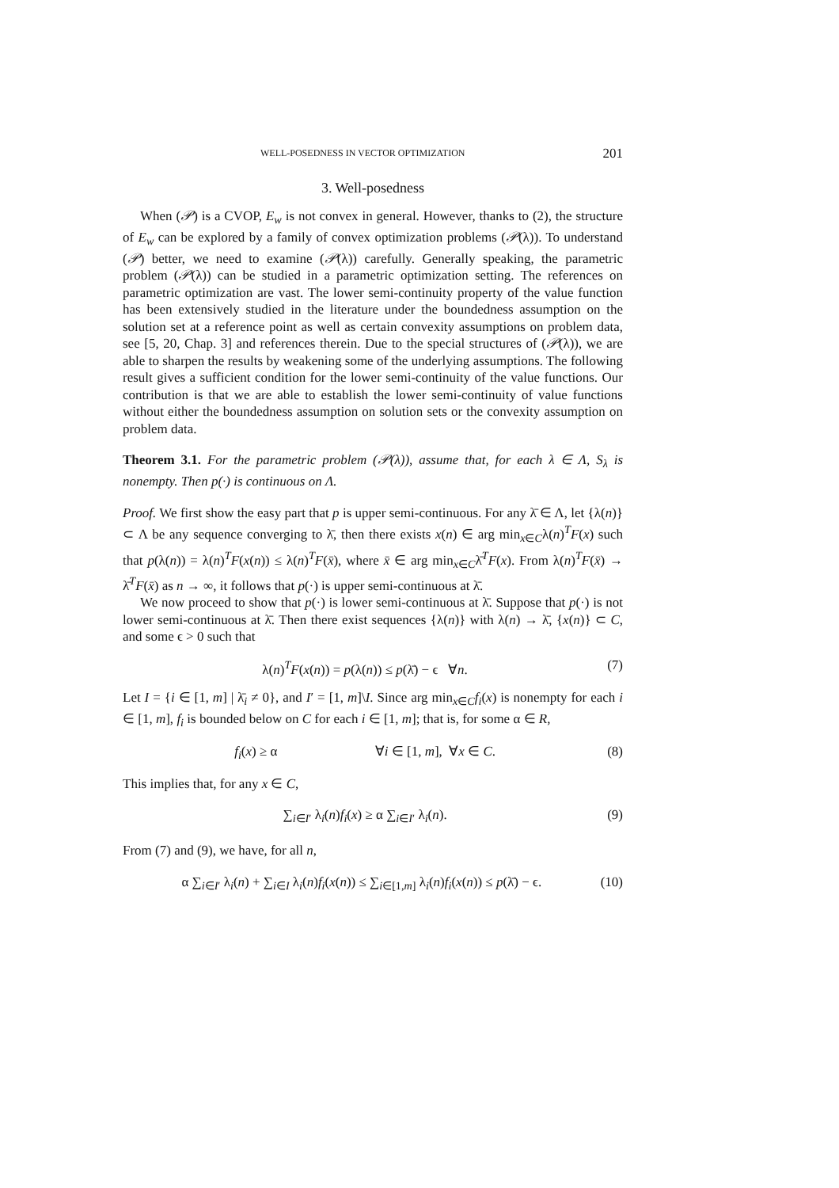WELL-POSEDNESS IN VECTOR OPTIMIZATION 201
3. Well-posedness
When (𝒫) is a CVOP, E<sub>w</sub> is not convex in general. However, thanks to (2), the structure of E<sub>w</sub> can be explored by a family of convex optimization problems (𝒫(λ)). To understand (𝒫) better, we need to examine (𝒫(λ)) carefully. Generally speaking, the parametric problem (𝒫(λ)) can be studied in a parametric optimization setting. The references on parametric optimization are vast. The lower semi-continuity property of the value function has been extensively studied in the literature under the boundedness assumption on the solution set at a reference point as well as certain convexity assumptions on problem data, see [5, 20, Chap. 3] and references therein. Due to the special structures of (𝒫(λ)), we are able to sharpen the results by weakening some of the underlying assumptions. The following result gives a sufficient condition for the lower semi-continuity of the value functions. Our contribution is that we are able to establish the lower semi-continuity of value functions without either the boundedness assumption on solution sets or the convexity assumption on problem data.
Theorem 3.1. For the parametric problem (𝒫(λ)), assume that, for each λ ∈ Λ, S<sub>λ</sub> is nonempty. Then p(·) is continuous on Λ.
Proof. We first show the easy part that p is upper semi-continuous. For any λ̄ ∈ Λ, let {λ(n)} ⊂ Λ be any sequence converging to λ̄, then there exists x(n) ∈ arg min<sub>x∈C</sub>λ(n)<sup>T</sup>F(x) such that p(λ(n)) = λ(n)<sup>T</sup>F(x(n)) ≤ λ(n)<sup>T</sup>F(x̄), where x̄ ∈ arg min<sub>x∈C</sub>λ̄<sup>T</sup>F(x). From λ(n)<sup>T</sup>F(x̄) → λ̄<sup>T</sup>F(x̄) as n → ∞, it follows that p(·) is upper semi-continuous at λ̄.
We now proceed to show that p(·) is lower semi-continuous at λ̄. Suppose that p(·) is not lower semi-continuous at λ̄. Then there exist sequences {λ(n)} with λ(n) → λ̄, {x(n)} ⊂ C, and some ϵ > 0 such that
λ(n)<sup>T</sup>F(x(n)) = p(λ(n)) ≤ p(λ̄) − ϵ ∀n. (7)
Let I = {i ∈ [1, m] | λ̄<sub>i</sub> ≠ 0}, and I′ = [1, m]\I. Since arg min<sub>x∈C</sub>f<sub>i</sub>(x) is nonempty for each i ∈ [1, m], f<sub>i</sub> is bounded below on C for each i ∈ [1, m]; that is, for some α ∈ R,
f<sub>i</sub>(x) ≥ α ∀i ∈ [1, m], ∀x ∈ C. (8)
This implies that, for any x ∈ C,
∑<sub>i∈I′</sub> λ<sub>i</sub>(n)f<sub>i</sub>(x) ≥ α ∑<sub>i∈I′</sub> λ<sub>i</sub>(n). (9)
From (7) and (9), we have, for all n,
α ∑<sub>i∈I′</sub> λ<sub>i</sub>(n) + ∑<sub>i∈I</sub> λ<sub>i</sub>(n)f<sub>i</sub>(x(n)) ≤ ∑<sub>i∈[1,m]</sub> λ<sub>i</sub>(n)f<sub>i</sub>(x(n)) ≤ p(λ̄) − ϵ. (10)